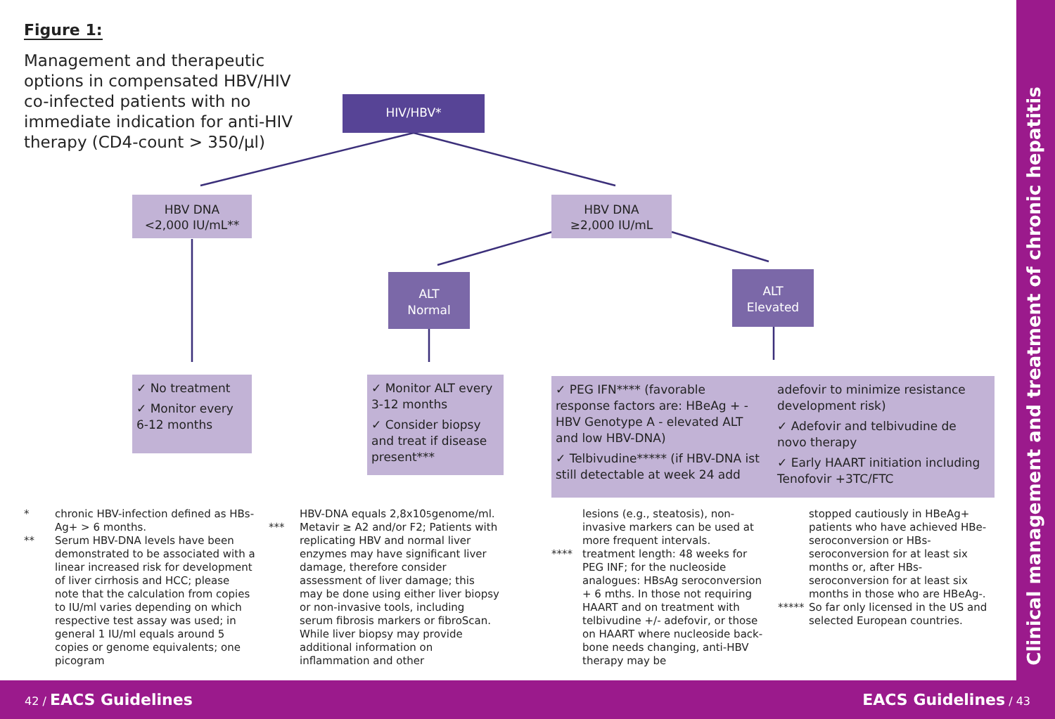Figure 1:
Management and therapeutic options in compensated HBV/HIV co-infected patients with no immediate indication for anti-HIV therapy (CD4-count > 350/µl)
HIV/HBV*
HBV DNA
<2,000 IU/mL**
HBV DNA
≥2,000 IU/mL
ALT
Normal
ALT
Elevated
✓ No treatment
✓ Monitor every 6-12 months
✓ Monitor ALT every 3-12 months
✓ Consider biopsy and treat if disease present***
✓ PEG IFN**** (favorable response factors are: HBeAg + - HBV Genotype A - elevated ALT and low HBV-DNA)
✓ Telbivudine***** (if HBV-DNA ist still detectable at week 24 add
adefovir to minimize resistance development risk)
✓ Adefovir and telbivudine de novo therapy
✓ Early HAART initiation including Tenofovir +3TC/FTC
* chronic HBV-infection defined as HBs-Ag+ > 6 months.
** Serum HBV-DNA levels have been demonstrated to be associated with a linear increased risk for development of liver cirrhosis and HCC; please note that the calculation from copies to IU/ml varies depending on which respective test assay was used; in general 1 IU/ml equals around 5 copies or genome equivalents; one picogram
HBV-DNA equals 2,8x10<sup>5</sup> genome/ml.
*** Metavir ≥ A2 and/or F2; Patients with replicating HBV and normal liver enzymes may have significant liver damage, therefore consider assessment of liver damage; this may be done using either liver biopsy or non-invasive tools, including serum fibrosis markers or fibroScan. While liver biopsy may provide additional information on inflammation and other
lesions (e.g., steatosis), non-invasive markers can be used at more frequent intervals.
**** treatment length: 48 weeks for PEG INF; for the nucleoside analogues: HBsAg seroconversion + 6 mths. In those not requiring HAART and on treatment with telbivudine +/- adefovir, or those on HAART where nucleoside back-bone needs changing, anti-HBV therapy may be
stopped cautiously in HBeAg+ patients who have achieved HBe-seroconversion or HBs-seroconversion for at least six months or, after HBs-seroconversion for at least six months in those who are HBeAg-.
***** So far only licensed in the US and selected European countries.
Clinical management and treatment of chronic hepatitis
42 / EACS Guidelines EACS Guidelines / 43